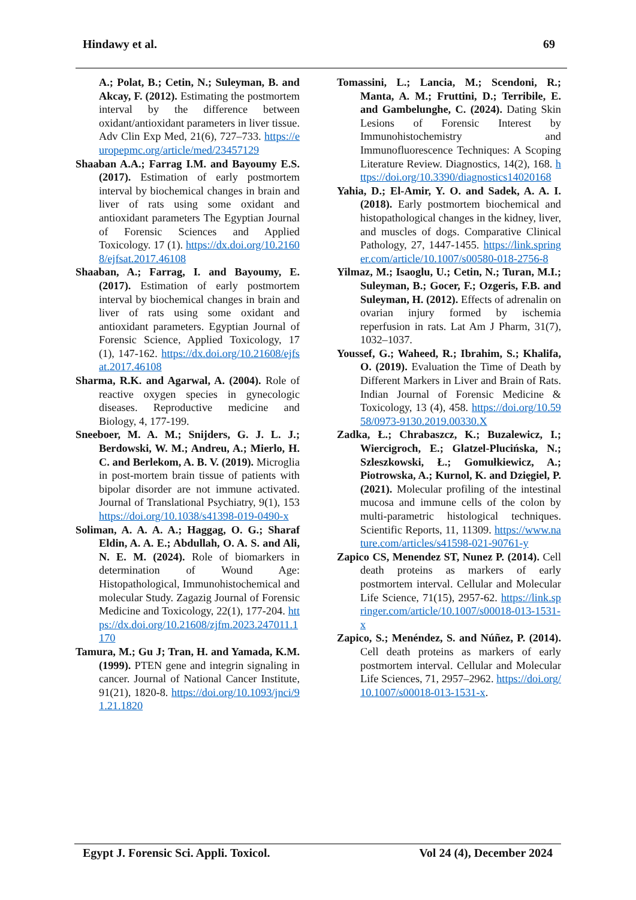Hindawy et al. 69
A.; Polat, B.; Cetin, N.; Suleyman, B. and Akcay, F. (2012). Estimating the postmortem interval by the difference between oxidant/antioxidant parameters in liver tissue. Adv Clin Exp Med, 21(6), 727–733. https://europepmc.org/article/med/23457129
Shaaban A.A.; Farrag I.M. and Bayoumy E.S. (2017). Estimation of early postmortem interval by biochemical changes in brain and liver of rats using some oxidant and antioxidant parameters The Egyptian Journal of Forensic Sciences and Applied Toxicology. 17 (1). https://dx.doi.org/10.21608/ejfsat.2017.46108
Shaaban, A.; Farrag, I. and Bayoumy, E. (2017). Estimation of early postmortem interval by biochemical changes in brain and liver of rats using some oxidant and antioxidant parameters. Egyptian Journal of Forensic Science, Applied Toxicology, 17 (1), 147-162. https://dx.doi.org/10.21608/ejfsat.2017.46108
Sharma, R.K. and Agarwal, A. (2004). Role of reactive oxygen species in gynecologic diseases. Reproductive medicine and Biology, 4, 177-199.
Sneeboer, M. A. M.; Snijders, G. J. L. J.; Berdowski, W. M.; Andreu, A.; Mierlo, H. C. and Berlekom, A. B. V. (2019). Microglia in post-mortem brain tissue of patients with bipolar disorder are not immune activated. Journal of Translational Psychiatry, 9(1), 153 https://doi.org/10.1038/s41398-019-0490-x
Soliman, A. A. A. A.; Haggag, O. G.; Sharaf Eldin, A. A. E.; Abdullah, O. A. S. and Ali, N. E. M. (2024). Role of biomarkers in determination of Wound Age: Histopathological, Immunohistochemical and molecular Study. Zagazig Journal of Forensic Medicine and Toxicology, 22(1), 177-204. https://dx.doi.org/10.21608/zjfm.2023.247011.1170
Tamura, M.; Gu J; Tran, H. and Yamada, K.M. (1999). PTEN gene and integrin signaling in cancer. Journal of National Cancer Institute, 91(21), 1820-8. https://doi.org/10.1093/jnci/91.21.1820
Tomassini, L.; Lancia, M.; Scendoni, R.; Manta, A. M.; Fruttini, D.; Terribile, E. and Gambelunghe, C. (2024). Dating Skin Lesions of Forensic Interest by Immunohistochemistry and Immunofluorescence Techniques: A Scoping Literature Review. Diagnostics, 14(2), 168. https://doi.org/10.3390/diagnostics14020168
Yahia, D.; El-Amir, Y. O. and Sadek, A. A. I. (2018). Early postmortem biochemical and histopathological changes in the kidney, liver, and muscles of dogs. Comparative Clinical Pathology, 27, 1447-1455. https://link.springer.com/article/10.1007/s00580-018-2756-8
Yilmaz, M.; Isaoglu, U.; Cetin, N.; Turan, M.I.; Suleyman, B.; Gocer, F.; Ozgeris, F.B. and Suleyman, H. (2012). Effects of adrenalin on ovarian injury formed by ischemia reperfusion in rats. Lat Am J Pharm, 31(7), 1032–1037.
Youssef, G.; Waheed, R.; Ibrahim, S.; Khalifa, O. (2019). Evaluation the Time of Death by Different Markers in Liver and Brain of Rats. Indian Journal of Forensic Medicine & Toxicology, 13 (4), 458. https://doi.org/10.5958/0973-9130.2019.00330.X
Zadka, Ł.; Chrabaszcz, K.; Buzalewicz, I.; Wiercigroch, E.; Glatzel-Plucińska, N.; Szleszkowski, Ł.; Gomułkiewicz, A.; Piotrowska, A.; Kurnol, K. and Dzięgiel, P. (2021). Molecular profiling of the intestinal mucosa and immune cells of the colon by multi-parametric histological techniques. Scientific Reports, 11, 11309. https://www.nature.com/articles/s41598-021-90761-y
Zapico CS, Menendez ST, Nunez P. (2014). Cell death proteins as markers of early postmortem interval. Cellular and Molecular Life Science, 71(15), 2957-62. https://link.springer.com/article/10.1007/s00018-013-1531-x
Zapico, S.; Menéndez, S. and Núñez, P. (2014). Cell death proteins as markers of early postmortem interval. Cellular and Molecular Life Sciences, 71, 2957–2962. https://doi.org/10.1007/s00018-013-1531-x.
Egypt J. Forensic Sci. Appli. Toxicol. Vol 24 (4), December 2024